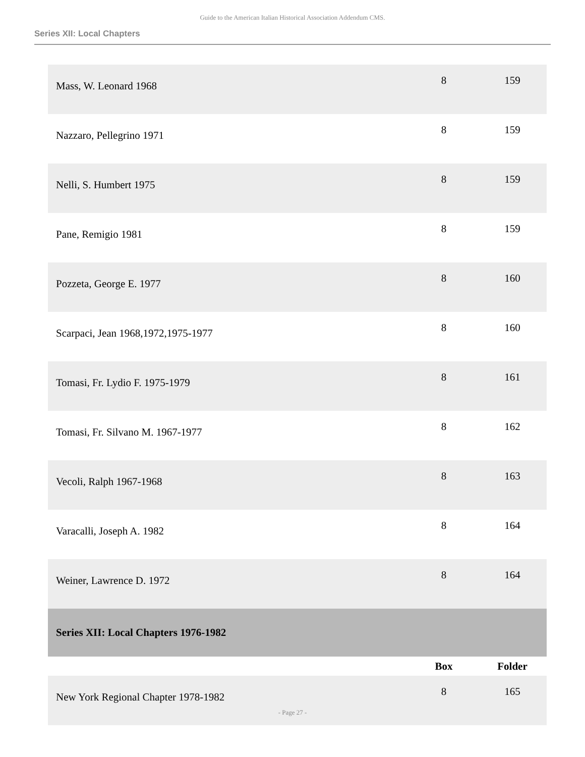Guide to the American Italian Historical Association Addendum CMS.
Series XII: Local Chapters
| Mass, W. Leonard 1968 | 8 | 159 |
| Nazzaro, Pellegrino 1971 | 8 | 159 |
| Nelli, S. Humbert 1975 | 8 | 159 |
| Pane, Remigio 1981 | 8 | 159 |
| Pozzeta, George E. 1977 | 8 | 160 |
| Scarpaci, Jean 1968,1972,1975-1977 | 8 | 160 |
| Tomasi, Fr. Lydio F. 1975-1979 | 8 | 161 |
| Tomasi, Fr. Silvano M. 1967-1977 | 8 | 162 |
| Vecoli, Ralph 1967-1968 | 8 | 163 |
| Varacalli, Joseph A. 1982 | 8 | 164 |
| Weiner, Lawrence D. 1972 | 8 | 164 |
| Series XII: Local Chapters 1976-1982 | | |
| | Box | Folder |
| New York Regional Chapter 1978-1982 | 8 | 165 |
- Page 27 -